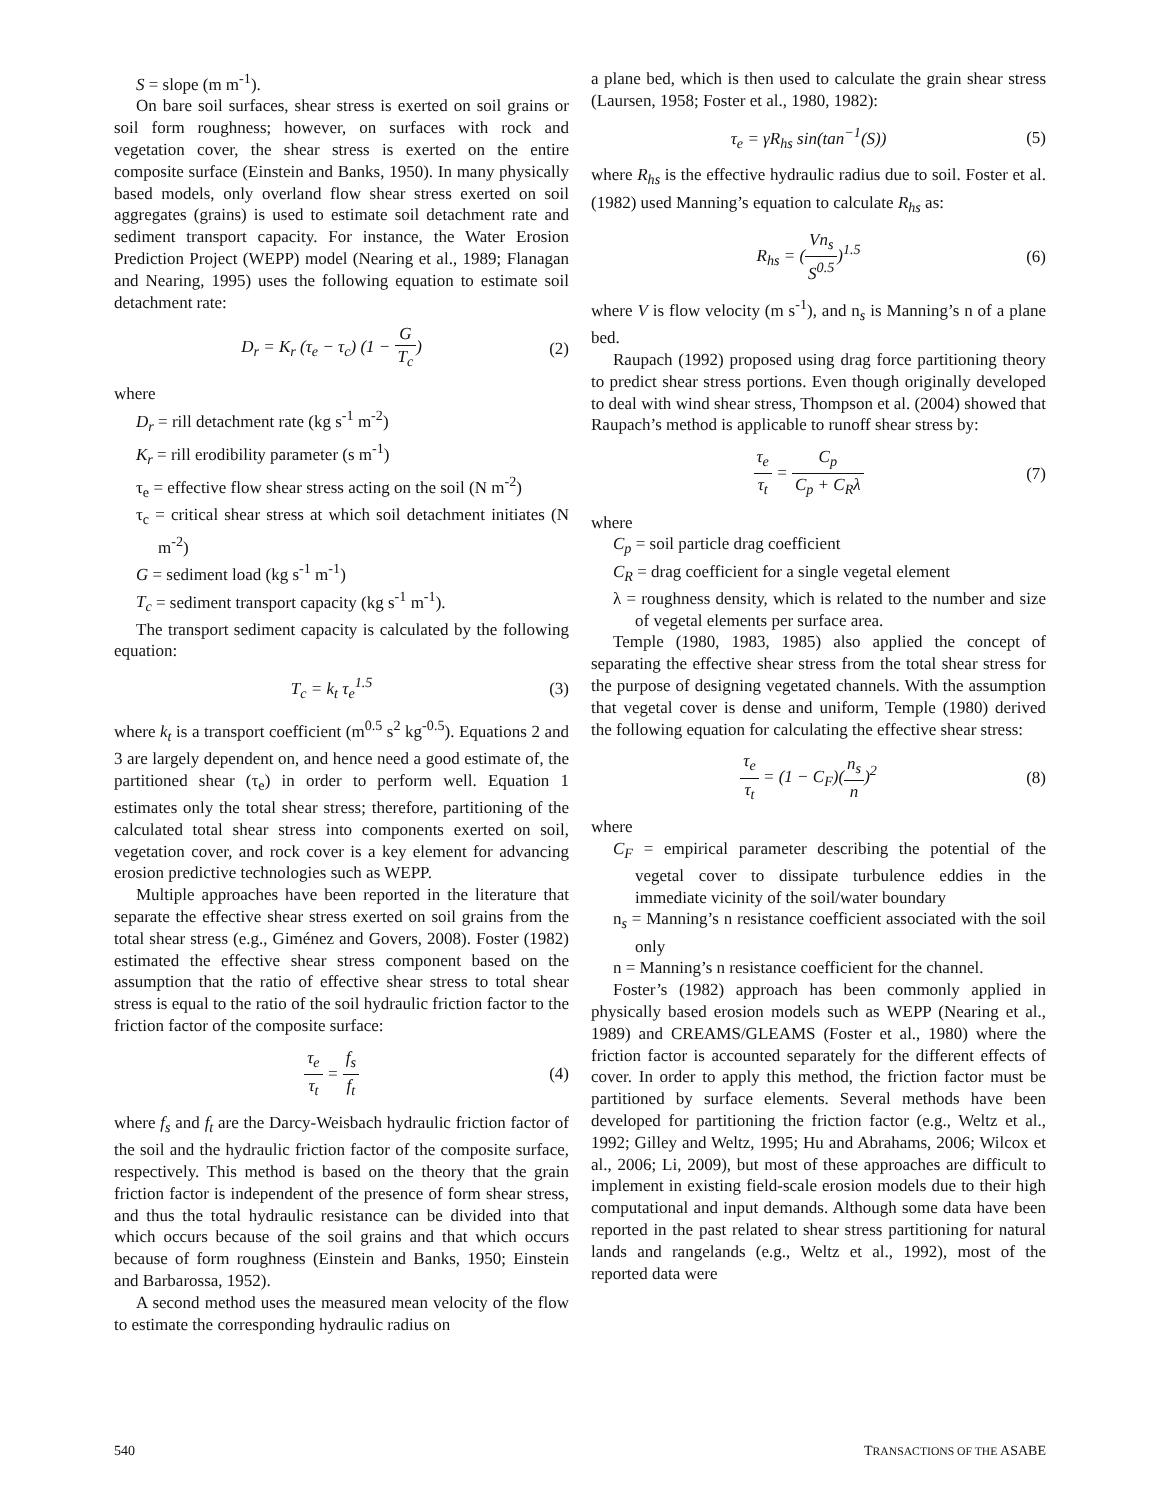S = slope (m m<sup>-1</sup>).
On bare soil surfaces, shear stress is exerted on soil grains or soil form roughness; however, on surfaces with rock and vegetation cover, the shear stress is exerted on the entire composite surface (Einstein and Banks, 1950). In many physically based models, only overland flow shear stress exerted on soil aggregates (grains) is used to estimate soil detachment rate and sediment transport capacity. For instance, the Water Erosion Prediction Project (WEPP) model (Nearing et al., 1989; Flanagan and Nearing, 1995) uses the following equation to estimate soil detachment rate:
D<sub>r</sub> = K<sub>r</sub> (τ<sub>e</sub> − τ<sub>c</sub>) (1 − G T<sub>c</sub>) (2)
where
D<sub>r</sub> = rill detachment rate (kg s<sup>-1</sup> m<sup>-2</sup>)
K<sub>r</sub> = rill erodibility parameter (s m<sup>-1</sup>)
τ<sub>e</sub> = effective flow shear stress acting on the soil (N m<sup>-2</sup>)
τ<sub>c</sub> = critical shear stress at which soil detachment initiates (N m<sup>-2</sup>)
G = sediment load (kg s<sup>-1</sup> m<sup>-1</sup>)
T<sub>c</sub> = sediment transport capacity (kg s<sup>-1</sup> m<sup>-1</sup>).
The transport sediment capacity is calculated by the following equation:
T<sub>c</sub> = k<sub>t</sub> τ<sub>e</sub><sup>1.5</sup> (3)
where k<sub>t</sub> is a transport coefficient (m<sup>0.5</sup> s<sup>2</sup> kg<sup>-0.5</sup>). Equations 2 and 3 are largely dependent on, and hence need a good estimate of, the partitioned shear (τ<sub>e</sub>) in order to perform well. Equation 1 estimates only the total shear stress; therefore, partitioning of the calculated total shear stress into components exerted on soil, vegetation cover, and rock cover is a key element for advancing erosion predictive technologies such as WEPP.
Multiple approaches have been reported in the literature that separate the effective shear stress exerted on soil grains from the total shear stress (e.g., Giménez and Govers, 2008). Foster (1982) estimated the effective shear stress component based on the assumption that the ratio of effective shear stress to total shear stress is equal to the ratio of the soil hydraulic friction factor to the friction factor of the composite surface:
τ<sub>e</sub> τ<sub>t</sub> = f<sub>s</sub> f<sub>t</sub> (4)
where f<sub>s</sub> and f<sub>t</sub> are the Darcy-Weisbach hydraulic friction factor of the soil and the hydraulic friction factor of the composite surface, respectively. This method is based on the theory that the grain friction factor is independent of the presence of form shear stress, and thus the total hydraulic resistance can be divided into that which occurs because of the soil grains and that which occurs because of form roughness (Einstein and Banks, 1950; Einstein and Barbarossa, 1952).
A second method uses the measured mean velocity of the flow to estimate the corresponding hydraulic radius on
a plane bed, which is then used to calculate the grain shear stress (Laursen, 1958; Foster et al., 1980, 1982):
τ<sub>e</sub> = γR<sub>hs</sub> sin(tan<sup>−1</sup>(S)) (5)
where R<sub>hs</sub> is the effective hydraulic radius due to soil. Foster et al. (1982) used Manning’s equation to calculate R<sub>hs</sub> as:
R<sub>hs</sub> = (Vn<sub>s</sub> S<sup>0.5</sup>)<sup>1.5</sup> (6)
where V is flow velocity (m s<sup>-1</sup>), and n<sub>s</sub> is Manning’s n of a plane bed.
Raupach (1992) proposed using drag force partitioning theory to predict shear stress portions. Even though originally developed to deal with wind shear stress, Thompson et al. (2004) showed that Raupach’s method is applicable to runoff shear stress by:
τ<sub>e</sub> τ<sub>t</sub> = C<sub>p</sub> C<sub>p</sub> + C<sub>R</sub>λ (7)
where
C<sub>p</sub> = soil particle drag coefficient
C<sub>R</sub> = drag coefficient for a single vegetal element
λ = roughness density, which is related to the number and size of vegetal elements per surface area.
Temple (1980, 1983, 1985) also applied the concept of separating the effective shear stress from the total shear stress for the purpose of designing vegetated channels. With the assumption that vegetal cover is dense and uniform, Temple (1980) derived the following equation for calculating the effective shear stress:
τ<sub>e</sub> τ<sub>t</sub> = (1 − C<sub>F</sub>)(n<sub>s</sub> n)<sup>2</sup> (8)
where
C<sub>F</sub> = empirical parameter describing the potential of the vegetal cover to dissipate turbulence eddies in the immediate vicinity of the soil/water boundary
n<sub>s</sub> = Manning’s n resistance coefficient associated with the soil only
n = Manning’s n resistance coefficient for the channel.
Foster’s (1982) approach has been commonly applied in physically based erosion models such as WEPP (Nearing et al., 1989) and CREAMS/GLEAMS (Foster et al., 1980) where the friction factor is accounted separately for the different effects of cover. In order to apply this method, the friction factor must be partitioned by surface elements. Several methods have been developed for partitioning the friction factor (e.g., Weltz et al., 1992; Gilley and Weltz, 1995; Hu and Abrahams, 2006; Wilcox et al., 2006; Li, 2009), but most of these approaches are difficult to implement in existing field-scale erosion models due to their high computational and input demands. Although some data have been reported in the past related to shear stress partitioning for natural lands and rangelands (e.g., Weltz et al., 1992), most of the reported data were
540 TRANSACTIONS OF THE ASABE